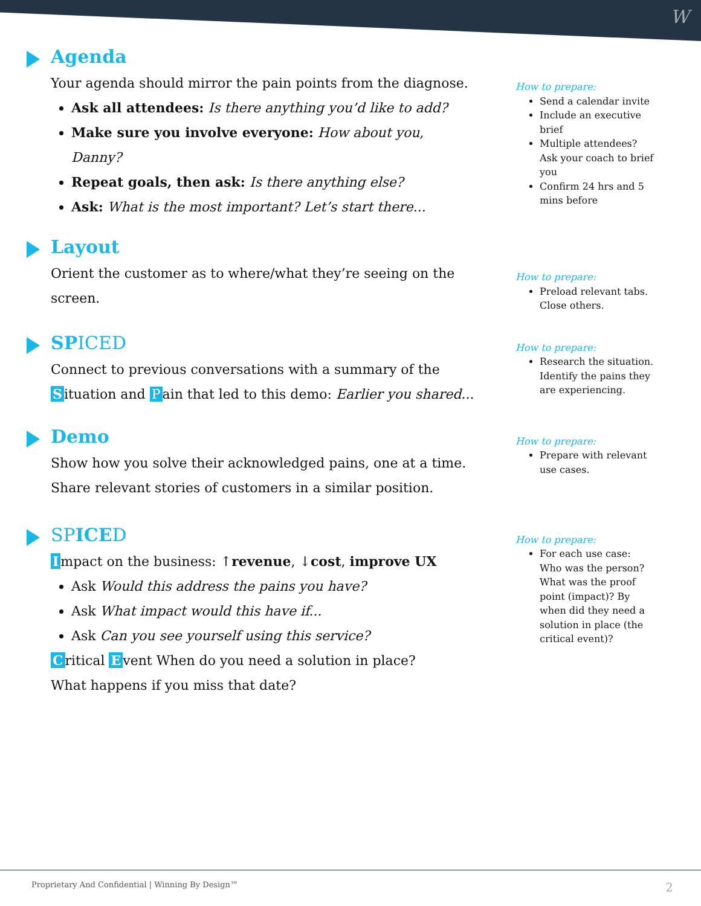W
Agenda
Your agenda should mirror the pain points from the diagnose.
Ask all attendees: Is there anything you’d like to add?
Make sure you involve everyone: How about you, Danny?
Repeat goals, then ask: Is there anything else?
Ask: What is the most important? Let’s start there...
How to prepare:
Send a calendar invite
Include an executive brief
Multiple attendees? Ask your coach to brief you
Confirm 24 hrs and 5 mins before
Layout
Orient the customer as to where/what they’re seeing on the screen.
How to prepare:
Preload relevant tabs. Close others.
SPICED
Connect to previous conversations with a summary of the S ituation and P ain that led to this demo: Earlier you shared...
How to prepare:
Research the situation. Identify the pains they are experiencing.
Demo
Show how you solve their acknowledged pains, one at a time. Share relevant stories of customers in a similar position.
How to prepare:
Prepare with relevant use cases.
SPICED
Impact on the business: ↑revenue, ↓cost, improve UX
Ask Would this address the pains you have?
Ask What impact would this have if...
Ask Can you see yourself using this service?
Critical E vent When do you need a solution in place?
What happens if you miss that date?
How to prepare:
For each use case: Who was the person? What was the proof point (impact)? By when did they need a solution in place (the critical event)?
Proprietary And Confidential | Winning By Design™ 2